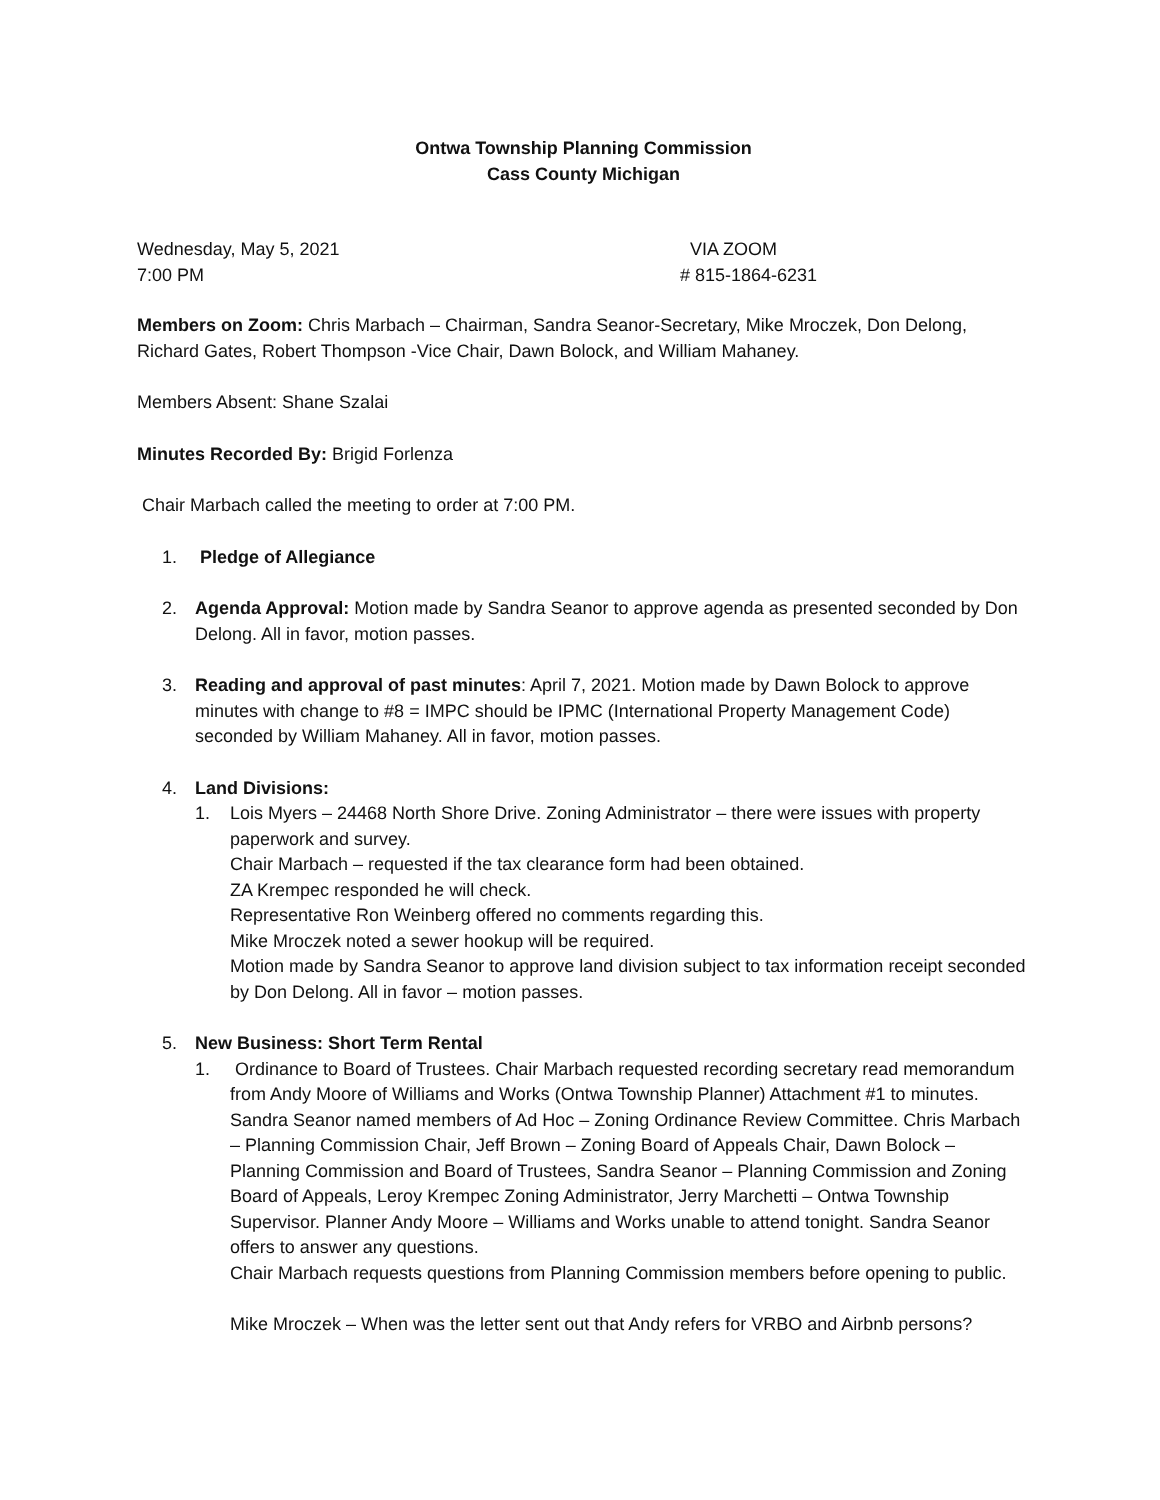Ontwa Township Planning Commission
Cass County Michigan
Wednesday, May 5, 2021
7:00 PM
VIA ZOOM
# 815-1864-6231
Members on Zoom: Chris Marbach – Chairman, Sandra Seanor-Secretary, Mike Mroczek, Don Delong, Richard Gates, Robert Thompson -Vice Chair, Dawn Bolock, and William Mahaney.
Members Absent: Shane Szalai
Minutes Recorded By: Brigid Forlenza
Chair Marbach called the meeting to order at 7:00 PM.
1. Pledge of Allegiance
2. Agenda Approval: Motion made by Sandra Seanor to approve agenda as presented seconded by Don Delong. All in favor, motion passes.
3. Reading and approval of past minutes: April 7, 2021. Motion made by Dawn Bolock to approve minutes with change to #8 = IMPC should be IPMC (International Property Management Code) seconded by William Mahaney. All in favor, motion passes.
4. Land Divisions:
1. Lois Myers – 24468 North Shore Drive. Zoning Administrator – there were issues with property paperwork and survey.
Chair Marbach – requested if the tax clearance form had been obtained.
ZA Krempec responded he will check.
Representative Ron Weinberg offered no comments regarding this.
Mike Mroczek noted a sewer hookup will be required.
Motion made by Sandra Seanor to approve land division subject to tax information receipt seconded by Don Delong. All in favor – motion passes.
5. New Business: Short Term Rental
1. Ordinance to Board of Trustees. Chair Marbach requested recording secretary read memorandum from Andy Moore of Williams and Works (Ontwa Township Planner) Attachment #1 to minutes.
Sandra Seanor named members of Ad Hoc – Zoning Ordinance Review Committee. Chris Marbach – Planning Commission Chair, Jeff Brown – Zoning Board of Appeals Chair, Dawn Bolock – Planning Commission and Board of Trustees, Sandra Seanor – Planning Commission and Zoning Board of Appeals, Leroy Krempec Zoning Administrator, Jerry Marchetti – Ontwa Township Supervisor. Planner Andy Moore – Williams and Works unable to attend tonight. Sandra Seanor offers to answer any questions.
Chair Marbach requests questions from Planning Commission members before opening to public.
Mike Mroczek – When was the letter sent out that Andy refers for VRBO and Airbnb persons?